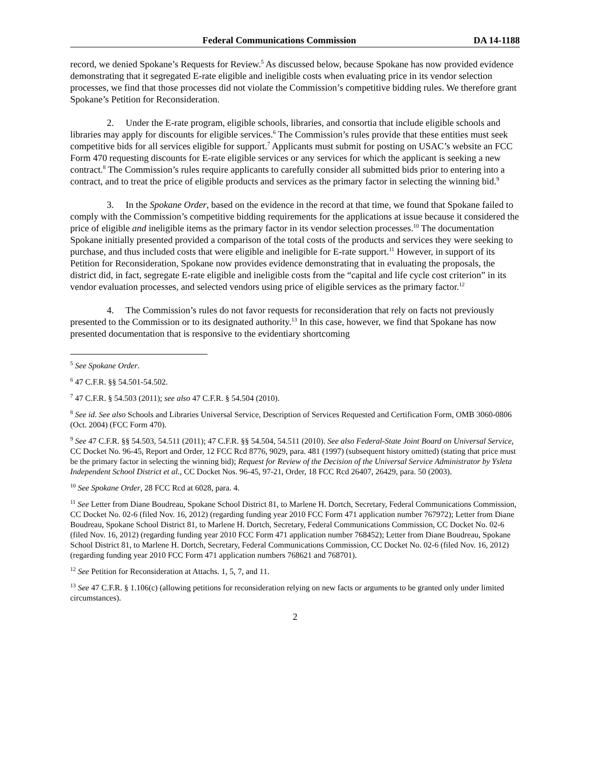Federal Communications Commission DA 14-1188
record, we denied Spokane’s Requests for Review.<sup>5</sup> As discussed below, because Spokane has now provided evidence demonstrating that it segregated E-rate eligible and ineligible costs when evaluating price in its vendor selection processes, we find that those processes did not violate the Commission’s competitive bidding rules. We therefore grant Spokane’s Petition for Reconsideration.
2. Under the E-rate program, eligible schools, libraries, and consortia that include eligible schools and libraries may apply for discounts for eligible services.<sup>6</sup> The Commission’s rules provide that these entities must seek competitive bids for all services eligible for support.<sup>7</sup> Applicants must submit for posting on USAC’s website an FCC Form 470 requesting discounts for E-rate eligible services or any services for which the applicant is seeking a new contract.<sup>8</sup> The Commission’s rules require applicants to carefully consider all submitted bids prior to entering into a contract, and to treat the price of eligible products and services as the primary factor in selecting the winning bid.<sup>9</sup>
3. In the Spokane Order, based on the evidence in the record at that time, we found that Spokane failed to comply with the Commission’s competitive bidding requirements for the applications at issue because it considered the price of eligible and ineligible items as the primary factor in its vendor selection processes.<sup>10</sup> The documentation Spokane initially presented provided a comparison of the total costs of the products and services they were seeking to purchase, and thus included costs that were eligible and ineligible for E-rate support.<sup>11</sup> However, in support of its Petition for Reconsideration, Spokane now provides evidence demonstrating that in evaluating the proposals, the district did, in fact, segregate E-rate eligible and ineligible costs from the “capital and life cycle cost criterion” in its vendor evaluation processes, and selected vendors using price of eligible services as the primary factor.<sup>12</sup>
4. The Commission’s rules do not favor requests for reconsideration that rely on facts not previously presented to the Commission or to its designated authority.<sup>13</sup> In this case, however, we find that Spokane has now presented documentation that is responsive to the evidentiary shortcoming
<sup>5</sup> See Spokane Order.
<sup>6</sup> 47 C.F.R. §§ 54.501-54.502.
<sup>7</sup> 47 C.F.R. § 54.503 (2011); see also 47 C.F.R. § 54.504 (2010).
<sup>8</sup> See id. See also Schools and Libraries Universal Service, Description of Services Requested and Certification Form, OMB 3060-0806 (Oct. 2004) (FCC Form 470).
<sup>9</sup> See 47 C.F.R. §§ 54.503, 54.511 (2011); 47 C.F.R. §§ 54.504, 54.511 (2010). See also Federal-State Joint Board on Universal Service, CC Docket No. 96-45, Report and Order, 12 FCC Rcd 8776, 9029, para. 481 (1997) (subsequent history omitted) (stating that price must be the primary factor in selecting the winning bid); Request for Review of the Decision of the Universal Service Administrator by Ysleta Independent School District et al., CC Docket Nos. 96-45, 97-21, Order, 18 FCC Rcd 26407, 26429, para. 50 (2003).
<sup>10</sup> See Spokane Order, 28 FCC Rcd at 6028, para. 4.
<sup>11</sup> See Letter from Diane Boudreau, Spokane School District 81, to Marlene H. Dortch, Secretary, Federal Communications Commission, CC Docket No. 02-6 (filed Nov. 16, 2012) (regarding funding year 2010 FCC Form 471 application number 767972); Letter from Diane Boudreau, Spokane School District 81, to Marlene H. Dortch, Secretary, Federal Communications Commission, CC Docket No. 02-6 (filed Nov. 16, 2012) (regarding funding year 2010 FCC Form 471 application number 768452); Letter from Diane Boudreau, Spokane School District 81, to Marlene H. Dortch, Secretary, Federal Communications Commission, CC Docket No. 02-6 (filed Nov. 16, 2012) (regarding funding year 2010 FCC Form 471 application numbers 768621 and 768701).
<sup>12</sup> See Petition for Reconsideration at Attachs. 1, 5, 7, and 11.
<sup>13</sup> See 47 C.F.R. § 1.106(c) (allowing petitions for reconsideration relying on new facts or arguments to be granted only under limited circumstances).
2